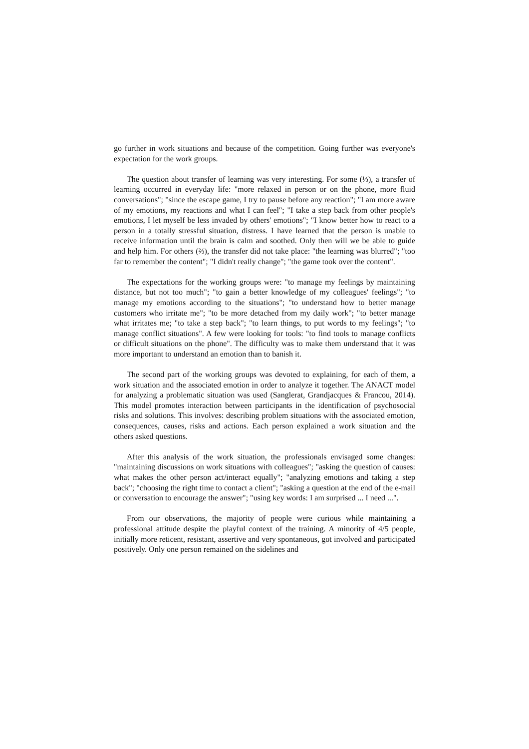go further in work situations and because of the competition. Going further was everyone's expectation for the work groups.
The question about transfer of learning was very interesting. For some (⅓), a transfer of learning occurred in everyday life: "more relaxed in person or on the phone, more fluid conversations"; "since the escape game, I try to pause before any reaction"; "I am more aware of my emotions, my reactions and what I can feel"; "I take a step back from other people's emotions, I let myself be less invaded by others' emotions"; "I know better how to react to a person in a totally stressful situation, distress. I have learned that the person is unable to receive information until the brain is calm and soothed. Only then will we be able to guide and help him. For others (⅔), the transfer did not take place: "the learning was blurred"; "too far to remember the content"; "I didn't really change"; "the game took over the content".
The expectations for the working groups were: "to manage my feelings by maintaining distance, but not too much"; "to gain a better knowledge of my colleagues' feelings"; "to manage my emotions according to the situations"; "to understand how to better manage customers who irritate me"; "to be more detached from my daily work"; "to better manage what irritates me; "to take a step back"; "to learn things, to put words to my feelings"; "to manage conflict situations". A few were looking for tools: "to find tools to manage conflicts or difficult situations on the phone". The difficulty was to make them understand that it was more important to understand an emotion than to banish it.
The second part of the working groups was devoted to explaining, for each of them, a work situation and the associated emotion in order to analyze it together. The ANACT model for analyzing a problematic situation was used (Sanglerat, Grandjacques & Francou, 2014). This model promotes interaction between participants in the identification of psychosocial risks and solutions. This involves: describing problem situations with the associated emotion, consequences, causes, risks and actions. Each person explained a work situation and the others asked questions.
After this analysis of the work situation, the professionals envisaged some changes: "maintaining discussions on work situations with colleagues"; "asking the question of causes: what makes the other person act/interact equally"; "analyzing emotions and taking a step back"; "choosing the right time to contact a client"; "asking a question at the end of the e-mail or conversation to encourage the answer"; "using key words: I am surprised ... I need ...".
From our observations, the majority of people were curious while maintaining a professional attitude despite the playful context of the training. A minority of 4/5 people, initially more reticent, resistant, assertive and very spontaneous, got involved and participated positively. Only one person remained on the sidelines and